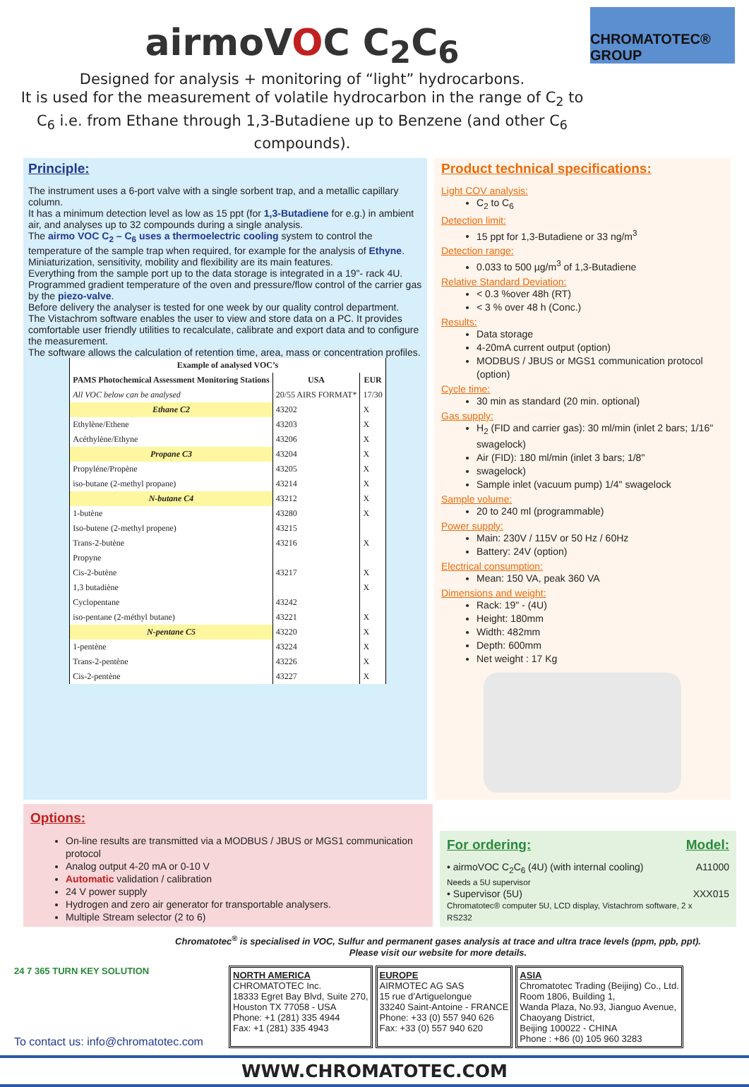airmoVOC C<sub>2</sub>C<sub>6</sub>
Designed for analysis + monitoring of “light” hydrocarbons.
It is used for the measurement of volatile hydrocarbon in the range of C<sub>2</sub> to C<sub>6</sub> i.e. from Ethane through 1,3-Butadiene up to Benzene (and other C<sub>6</sub> compounds).
CHROMATOTEC® GROUP
Principle:
The instrument uses a 6-port valve with a single sorbent trap, and a metallic capillary column.
It has a minimum detection level as low as 15 ppt (for 1,3-Butadiene for e.g.) in ambient air, and analyses up to 32 compounds during a single analysis.
The airmo VOC C<sub>2</sub> – C<sub>6</sub> uses a thermoelectric cooling system to control the temperature of the sample trap when required, for example for the analysis of Ethyne.
Miniaturization, sensitivity, mobility and flexibility are its main features.
Everything from the sample port up to the data storage is integrated in a 19"- rack 4U.
Programmed gradient temperature of the oven and pressure/flow control of the carrier gas by the piezo-valve.
Before delivery the analyser is tested for one week by our quality control department.
The Vistachrom software enables the user to view and store data on a PC. It provides comfortable user friendly utilities to recalculate, calibrate and export data and to configure the measurement.
The software allows the calculation of retention time, area, mass or concentration profiles.
| Example of analysed VOC’s | | |
| --- | --- | --- |
| PAMS Photochemical Assessment Monitoring Stations | USA | EUR |
| All VOC below can be analysed | 20/55 AIRS FORMAT* | 17/30 |
| Ethane C2 | 43202 | X |
| Ethylène/Ethene | 43203 | X |
| Acéthylène/Ethyne | 43206 | X |
| Propane C3 | 43204 | X |
| Propyléne/Propène | 43205 | X |
| iso-butane (2-methyl propane) | 43214 | X |
| N-butane C4 | 43212 | X |
| 1-butène | 43280 | X |
| Iso-butene (2-methyl propene) | 43215 | |
| Trans-2-butène | 43216 | X |
| Propyne | | |
| Cis-2-butène | 43217 | X |
| 1,3 butadiène | | X |
| Cyclopentane | 43242 | |
| iso-pentane (2-méthyl butane) | 43221 | X |
| N-pentane C5 | 43220 | X |
| 1-pentène | 43224 | X |
| Trans-2-pentène | 43226 | X |
| Cis-2-pentène | 43227 | X |
Product technical specifications:
Light COV analysis:
C<sub>2</sub> to C<sub>6</sub>
Detection limit:
15 ppt for 1,3-Butadiene or 33 ng/m<sup>3</sup>
Detection range:
0.033 to 500 µg/m<sup>3</sup> of 1,3-Butadiene
Relative Standard Deviation:
< 0.3 %over 48h (RT)
< 3 % over 48 h (Conc.)
Results:
Data storage
4-20mA current output (option)
MODBUS / JBUS or MGS1 communication protocol (option)
Cycle time:
30 min as standard (20 min. optional)
Gas supply:
H<sub>2</sub> (FID and carrier gas): 30 ml/min (inlet 2 bars; 1/16" swagelock)
Air (FID): 180 ml/min (inlet 3 bars; 1/8"
swagelock)
Sample inlet (vacuum pump) 1/4" swagelock
Sample volume:
20 to 240 ml (programmable)
Power supply:
Main: 230V / 115V or 50 Hz / 60Hz
Battery: 24V (option)
Electrical consumption:
Mean: 150 VA, peak 360 VA
Dimensions and weight:
Rack: 19" - (4U)
Height: 180mm
Width: 482mm
Depth: 600mm
Net weight : 17 Kg
Options:
On-line results are transmitted via a MODBUS / JBUS or MGS1 communication protocol
Analog output 4-20 mA or 0-10 V
Automatic validation / calibration
24 V power supply
Hydrogen and zero air generator for transportable analysers.
Multiple Stream selector (2 to 6)
For ordering: Model:
• airmoVOC C<sub>2</sub>C<sub>6</sub> (4U) (with internal cooling)
Needs a 5U supervisor
A11000
• Supervisor (5U)
Chromatotec® computer 5U, LCD display, Vistachrom software, 2 x RS232
XXX015
Chromatotec<sup>®</sup> is specialised in VOC, Sulfur and permanent gases analysis at trace and ultra trace levels (ppm, ppb, ppt).
Please visit our website for more details.
24 7 365 TURN KEY SOLUTION
To contact us: info@chromatotec.com
NORTH AMERICA
CHROMATOTEC Inc.
18333 Egret Bay Blvd, Suite 270,
Houston TX 77058 - USA
Phone: +1 (281) 335 4944
Fax: +1 (281) 335 4943
EUROPE
AIRMOTEC AG SAS
15 rue d’Artiguelongue
33240 Saint-Antoine - FRANCE
Phone: +33 (0) 557 940 626
Fax: +33 (0) 557 940 620
ASIA
Chromatotec Trading (Beijing) Co., Ltd.
Room 1806, Building 1,
Wanda Plaza, No.93, Jianguo Avenue,
Chaoyang District,
Beijing 100022 - CHINA
Phone : +86 (0) 105 960 3283
WWW.CHROMATOTEC.COM